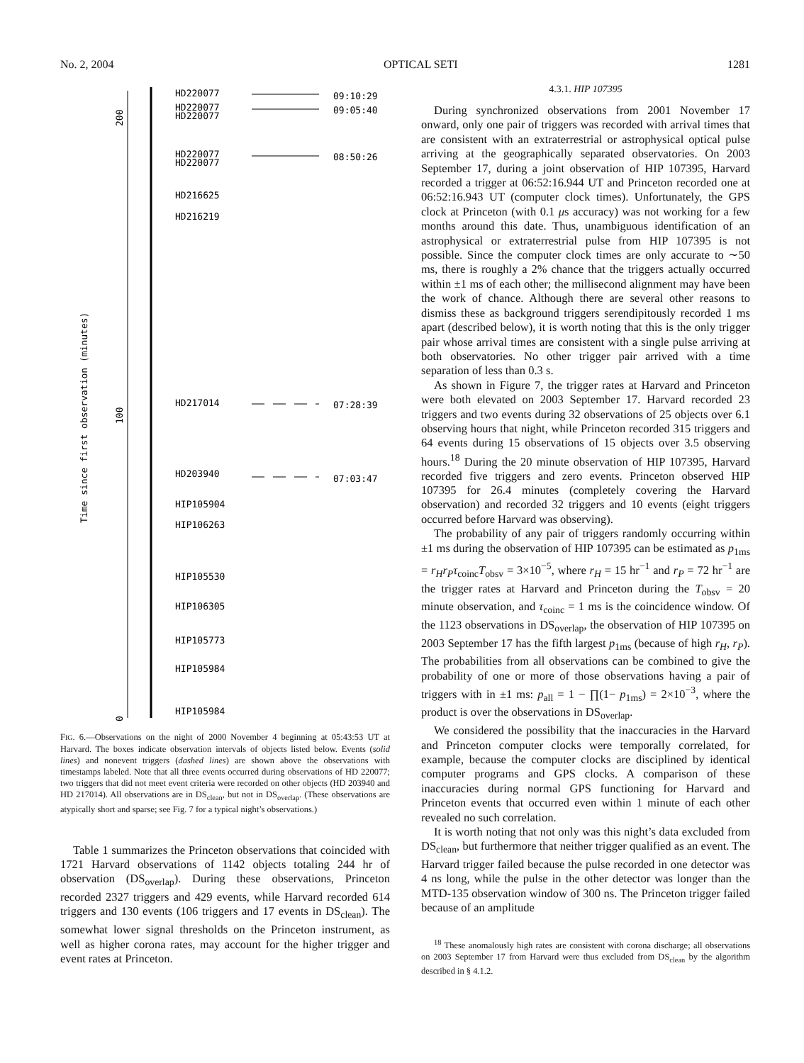No. 2, 2004 OPTICAL SETI 1281
Time since first observation (minutes)
200
100
0
HD220077
HD220077
HD220077
HD220077
HD220077
HD216625
HD216219
HD217014
HD203940
HIP105904
HIP106263
HIP105530
HIP106305
HIP105773
HIP105984
HIP105984
09:10:29
09:05:40
08:50:26
07:28:39
07:03:47
FIG. 6.—Observations on the night of 2000 November 4 beginning at 05:43:53 UT at Harvard. The boxes indicate observation intervals of objects listed below. Events (solid lines) and nonevent triggers (dashed lines) are shown above the observations with timestamps labeled. Note that all three events occurred during observations of HD 220077; two triggers that did not meet event criteria were recorded on other objects (HD 203940 and HD 217014). All observations are in DS<sub>clean</sub>, but not in DS<sub>overlap</sub>. (These observations are atypically short and sparse; see Fig. 7 for a typical night’s observations.)
Table 1 summarizes the Princeton observations that coincided with 1721 Harvard observations of 1142 objects totaling 244 hr of observation (DS<sub>overlap</sub>). During these observations, Princeton recorded 2327 triggers and 429 events, while Harvard recorded 614 triggers and 130 events (106 triggers and 17 events in DS<sub>clean</sub>). The somewhat lower signal thresholds on the Princeton instrument, as well as higher corona rates, may account for the higher trigger and event rates at Princeton.
4.3.1. HIP 107395
During synchronized observations from 2001 November 17 onward, only one pair of triggers was recorded with arrival times that are consistent with an extraterrestrial or astrophysical optical pulse arriving at the geographically separated observatories. On 2003 September 17, during a joint observation of HIP 107395, Harvard recorded a trigger at 06:52:16.944 UT and Princeton recorded one at 06:52:16.943 UT (computer clock times). Unfortunately, the GPS clock at Princeton (with 0.1 μs accuracy) was not working for a few months around this date. Thus, unambiguous identification of an astrophysical or extraterrestrial pulse from HIP 107395 is not possible. Since the computer clock times are only accurate to ∼50 ms, there is roughly a 2% chance that the triggers actually occurred within ±1 ms of each other; the millisecond alignment may have been the work of chance. Although there are several other reasons to dismiss these as background triggers serendipitously recorded 1 ms apart (described below), it is worth noting that this is the only trigger pair whose arrival times are consistent with a single pulse arriving at both observatories. No other trigger pair arrived with a time separation of less than 0.3 s.
As shown in Figure 7, the trigger rates at Harvard and Princeton were both elevated on 2003 September 17. Harvard recorded 23 triggers and two events during 32 observations of 25 objects over 6.1 observing hours that night, while Princeton recorded 315 triggers and 64 events during 15 observations of 15 objects over 3.5 observing hours.<sup>18</sup> During the 20 minute observation of HIP 107395, Harvard recorded five triggers and zero events. Princeton observed HIP 107395 for 26.4 minutes (completely covering the Harvard observation) and recorded 32 triggers and 10 events (eight triggers occurred before Harvard was observing).
The probability of any pair of triggers randomly occurring within ±1 ms during the observation of HIP 107395 can be estimated as p<sub>1ms</sub> = r<sub>H</sub>r<sub>P</sub>τ<sub>coinc</sub>T<sub>obsv</sub> = 3×10<sup>−5</sup>, where r<sub>H</sub> = 15 hr<sup>−1</sup> and r<sub>P</sub> = 72 hr<sup>−1</sup> are the trigger rates at Harvard and Princeton during the T<sub>obsv</sub> = 20 minute observation, and τ<sub>coinc</sub> = 1 ms is the coincidence window. Of the 1123 observations in DS<sub>overlap</sub>, the observation of HIP 107395 on 2003 September 17 has the fifth largest p<sub>1ms</sub> (because of high r<sub>H</sub>, r<sub>P</sub>). The probabilities from all observations can be combined to give the probability of one or more of those observations having a pair of triggers with in ±1 ms: p<sub>all</sub> = 1 − ∏(1− p<sub>1ms</sub>) = 2×10<sup>−3</sup>, where the product is over the observations in DS<sub>overlap</sub>.
We considered the possibility that the inaccuracies in the Harvard and Princeton computer clocks were temporally correlated, for example, because the computer clocks are disciplined by identical computer programs and GPS clocks. A comparison of these inaccuracies during normal GPS functioning for Harvard and Princeton events that occurred even within 1 minute of each other revealed no such correlation.
It is worth noting that not only was this night’s data excluded from DS<sub>clean</sub>, but furthermore that neither trigger qualified as an event. The Harvard trigger failed because the pulse recorded in one detector was 4 ns long, while the pulse in the other detector was longer than the MTD-135 observation window of 300 ns. The Princeton trigger failed because of an amplitude
<sup>18</sup> These anomalously high rates are consistent with corona discharge; all observations on 2003 September 17 from Harvard were thus excluded from DS<sub>clean</sub> by the algorithm described in § 4.1.2.